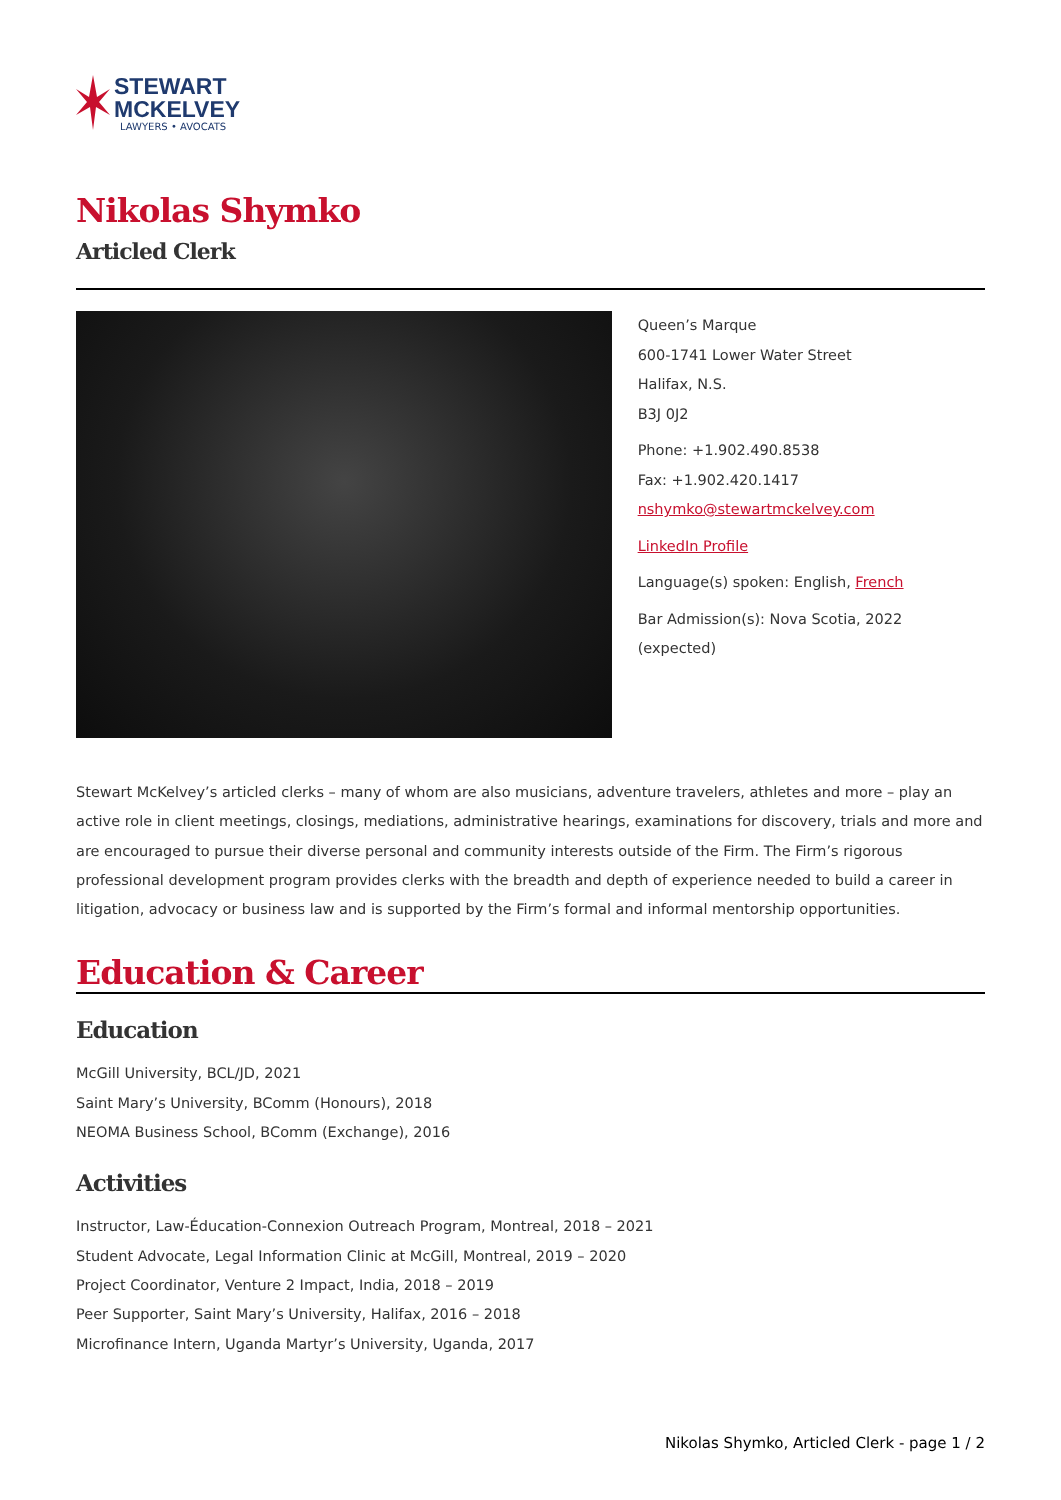STEWART
MCKELVEY
LAWYERS • AVOCATS
Nikolas Shymko
Articled Clerk
Queen’s Marque
600-1741 Lower Water Street
Halifax, N.S.
B3J 0J2
Phone: +1.902.490.8538
Fax: +1.902.420.1417
nshymko@stewartmckelvey.com
LinkedIn Profile
Language(s) spoken: English, French
Bar Admission(s): Nova Scotia, 2022 (expected)
Stewart McKelvey’s articled clerks – many of whom are also musicians, adventure travelers, athletes and more – play an active role in client meetings, closings, mediations, administrative hearings, examinations for discovery, trials and more and are encouraged to pursue their diverse personal and community interests outside of the Firm. The Firm’s rigorous professional development program provides clerks with the breadth and depth of experience needed to build a career in litigation, advocacy or business law and is supported by the Firm’s formal and informal mentorship opportunities.
Education & Career
Education
McGill University, BCL/JD, 2021
Saint Mary’s University, BComm (Honours), 2018
NEOMA Business School, BComm (Exchange), 2016
Activities
Instructor, Law-Éducation-Connexion Outreach Program, Montreal, 2018 – 2021
Student Advocate, Legal Information Clinic at McGill, Montreal, 2019 – 2020
Project Coordinator, Venture 2 Impact, India, 2018 – 2019
Peer Supporter, Saint Mary’s University, Halifax, 2016 – 2018
Microfinance Intern, Uganda Martyr’s University, Uganda, 2017
Nikolas Shymko, Articled Clerk - page 1 / 2